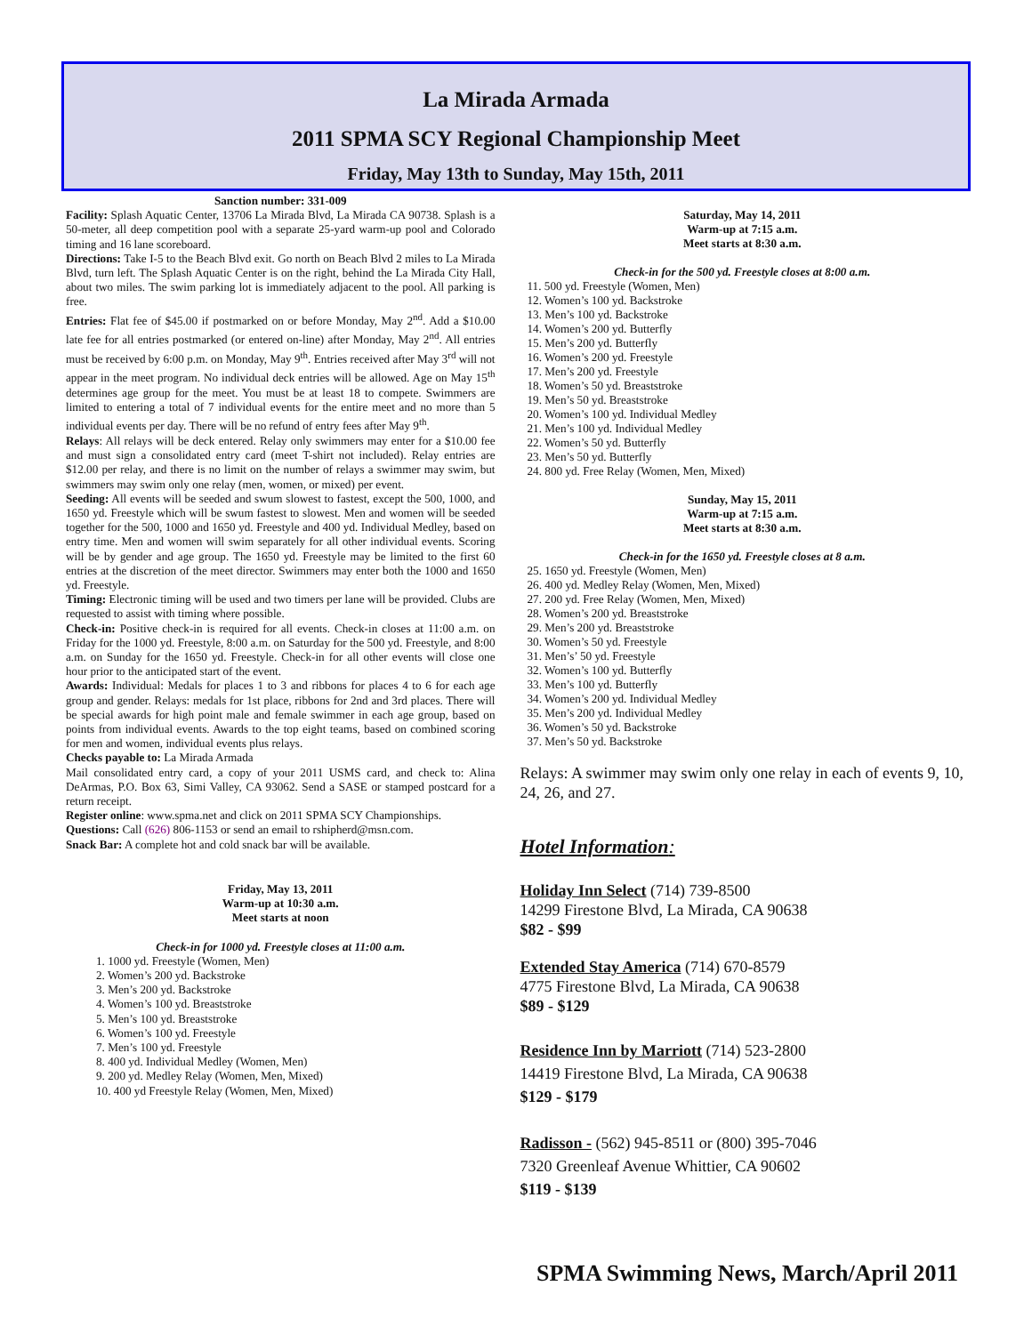La Mirada Armada
2011 SPMA SCY Regional Championship Meet
Friday, May 13th to Sunday, May 15th, 2011
Sanction number: 331-009
Facility: Splash Aquatic Center, 13706 La Mirada Blvd, La Mirada CA 90738. Splash is a 50-meter, all deep competition pool with a separate 25-yard warm-up pool and Colorado timing and 16 lane scoreboard.
Directions: Take I-5 to the Beach Blvd exit. Go north on Beach Blvd 2 miles to La Mirada Blvd, turn left. The Splash Aquatic Center is on the right, behind the La Mirada City Hall, about two miles. The swim parking lot is immediately adjacent to the pool. All parking is free.
Entries: Flat fee of $45.00 if postmarked on or before Monday, May 2<sup>nd</sup>. Add a $10.00 late fee for all entries postmarked (or entered on-line) after Monday, May 2<sup>nd</sup>. All entries must be received by 6:00 p.m. on Monday, May 9<sup>th</sup>. Entries received after May 3<sup>rd</sup> will not appear in the meet program. No individual deck entries will be allowed. Age on May 15<sup>th</sup> determines age group for the meet. You must be at least 18 to compete. Swimmers are limited to entering a total of 7 individual events for the entire meet and no more than 5 individual events per day. There will be no refund of entry fees after May 9<sup>th</sup>.
Relays: All relays will be deck entered. Relay only swimmers may enter for a $10.00 fee and must sign a consolidated entry card (meet T-shirt not included). Relay entries are $12.00 per relay, and there is no limit on the number of relays a swimmer may swim, but swimmers may swim only one relay (men, women, or mixed) per event.
Seeding: All events will be seeded and swum slowest to fastest, except the 500, 1000, and 1650 yd. Freestyle which will be swum fastest to slowest. Men and women will be seeded together for the 500, 1000 and 1650 yd. Freestyle and 400 yd. Individual Medley, based on entry time. Men and women will swim separately for all other individual events. Scoring will be by gender and age group. The 1650 yd. Freestyle may be limited to the first 60 entries at the discretion of the meet director. Swimmers may enter both the 1000 and 1650 yd. Freestyle.
Timing: Electronic timing will be used and two timers per lane will be provided. Clubs are requested to assist with timing where possible.
Check-in: Positive check-in is required for all events. Check-in closes at 11:00 a.m. on Friday for the 1000 yd. Freestyle, 8:00 a.m. on Saturday for the 500 yd. Freestyle, and 8:00 a.m. on Sunday for the 1650 yd. Freestyle. Check-in for all other events will close one hour prior to the anticipated start of the event.
Awards: Individual: Medals for places 1 to 3 and ribbons for places 4 to 6 for each age group and gender. Relays: medals for 1st place, ribbons for 2nd and 3rd places. There will be special awards for high point male and female swimmer in each age group, based on points from individual events. Awards to the top eight teams, based on combined scoring for men and women, individual events plus relays.
Checks payable to: La Mirada Armada
Mail consolidated entry card, a copy of your 2011 USMS card, and check to: Alina DeArmas, P.O. Box 63, Simi Valley, CA 93062. Send a SASE or stamped postcard for a return receipt.
Register online: www.spma.net and click on 2011 SPMA SCY Championships.
Questions: Call (626) 806-1153 or send an email to rshipherd@msn.com.
Snack Bar: A complete hot and cold snack bar will be available.
Friday, May 13, 2011
Warm-up at 10:30 a.m.
Meet starts at noon
Check-in for 1000 yd. Freestyle closes at 11:00 a.m.
1. 1000 yd. Freestyle (Women, Men)
2. Women’s 200 yd. Backstroke
3. Men’s 200 yd. Backstroke
4. Women’s 100 yd. Breaststroke
5. Men’s 100 yd. Breaststroke
6. Women’s 100 yd. Freestyle
7. Men’s 100 yd. Freestyle
8. 400 yd. Individual Medley (Women, Men)
9. 200 yd. Medley Relay (Women, Men, Mixed)
10. 400 yd Freestyle Relay (Women, Men, Mixed)
Saturday, May 14, 2011
Warm-up at 7:15 a.m.
Meet starts at 8:30 a.m.
Check-in for the 500 yd. Freestyle closes at 8:00 a.m.
11. 500 yd. Freestyle (Women, Men)
12. Women’s 100 yd. Backstroke
13. Men’s 100 yd. Backstroke
14. Women’s 200 yd. Butterfly
15. Men’s 200 yd. Butterfly
16. Women’s 200 yd. Freestyle
17. Men’s 200 yd. Freestyle
18. Women’s 50 yd. Breaststroke
19. Men’s 50 yd. Breaststroke
20. Women’s 100 yd. Individual Medley
21. Men’s 100 yd. Individual Medley
22. Women’s 50 yd. Butterfly
23. Men’s 50 yd. Butterfly
24. 800 yd. Free Relay (Women, Men, Mixed)
Sunday, May 15, 2011
Warm-up at 7:15 a.m.
Meet starts at 8:30 a.m.
Check-in for the 1650 yd. Freestyle closes at 8 a.m.
25. 1650 yd. Freestyle (Women, Men)
26. 400 yd. Medley Relay (Women, Men, Mixed)
27. 200 yd. Free Relay (Women, Men, Mixed)
28. Women’s 200 yd. Breaststroke
29. Men’s 200 yd. Breaststroke
30. Women’s 50 yd. Freestyle
31. Men’s’ 50 yd. Freestyle
32. Women’s 100 yd. Butterfly
33. Men’s 100 yd. Butterfly
34. Women’s 200 yd. Individual Medley
35. Men’s 200 yd. Individual Medley
36. Women’s 50 yd. Backstroke
37. Men’s 50 yd. Backstroke
Relays: A swimmer may swim only one relay in each of events 9, 10, 24, 26, and 27.
Hotel Information:
Holiday Inn Select (714) 739-8500
14299 Firestone Blvd, La Mirada, CA 90638
$82 - $99
Extended Stay America (714) 670-8579
4775 Firestone Blvd, La Mirada, CA 90638
$89 - $129
Residence Inn by Marriott (714) 523-2800
14419 Firestone Blvd, La Mirada, CA 90638
$129 - $179
Radisson - (562) 945-8511 or (800) 395-7046
7320 Greenleaf Avenue Whittier, CA 90602
$119 - $139
SPMA Swimming News, March/April 2011